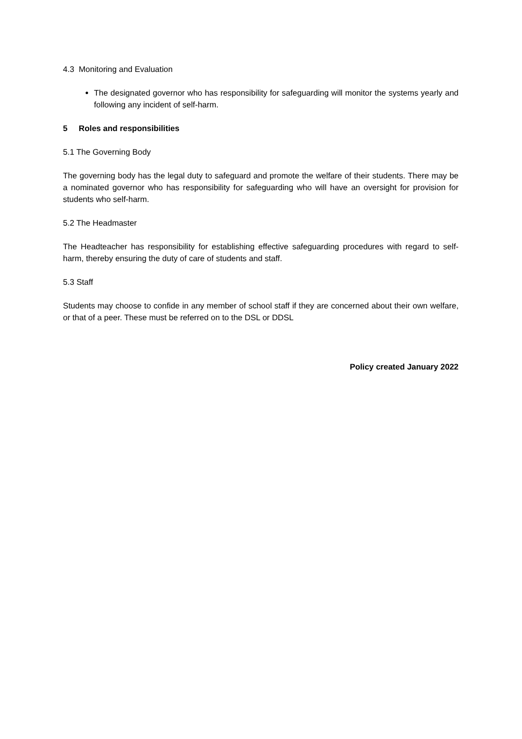4.3 Monitoring and Evaluation
The designated governor who has responsibility for safeguarding will monitor the systems yearly and following any incident of self-harm.
5 Roles and responsibilities
5.1 The Governing Body
The governing body has the legal duty to safeguard and promote the welfare of their students. There may be a nominated governor who has responsibility for safeguarding who will have an oversight for provision for students who self-harm.
5.2 The Headmaster
The Headteacher has responsibility for establishing effective safeguarding procedures with regard to self-harm, thereby ensuring the duty of care of students and staff.
5.3 Staff
Students may choose to confide in any member of school staff if they are concerned about their own welfare, or that of a peer. These must be referred on to the DSL or DDSL
Policy created January 2022